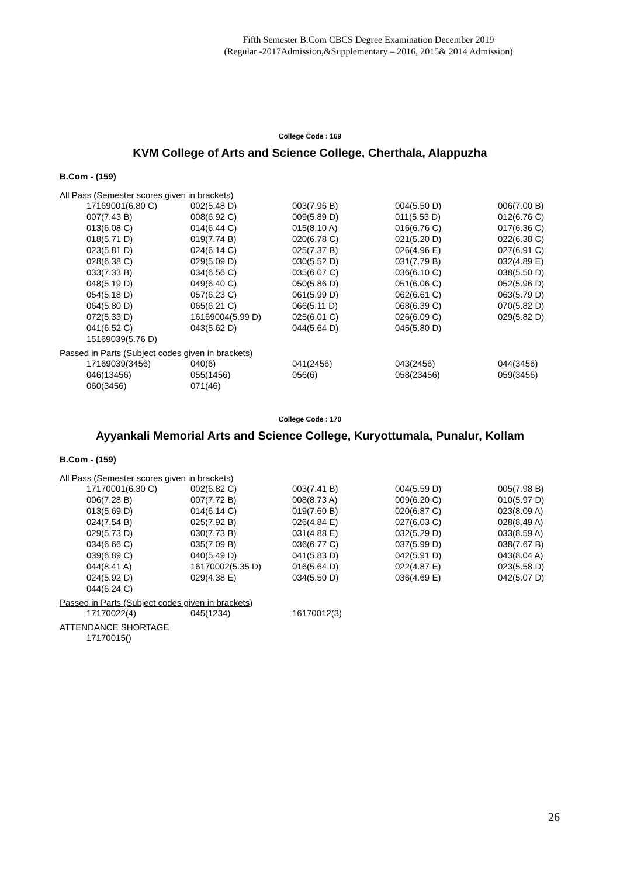Fifth Semester B.Com CBCS Degree Examination December 2019
(Regular -2017Admission,&Supplementary – 2016, 2015& 2014 Admission)
College Code : 169
KVM College of Arts and Science College, Cherthala, Alappuzha
B.Com - (159)
All Pass (Semester scores given in brackets)
| 17169001(6.80 C) | 002(5.48 D) | 003(7.96 B) | 004(5.50 D) | 006(7.00 B) |
| 007(7.43 B) | 008(6.92 C) | 009(5.89 D) | 011(5.53 D) | 012(6.76 C) |
| 013(6.08 C) | 014(6.44 C) | 015(8.10 A) | 016(6.76 C) | 017(6.36 C) |
| 018(5.71 D) | 019(7.74 B) | 020(6.78 C) | 021(5.20 D) | 022(6.38 C) |
| 023(5.81 D) | 024(6.14 C) | 025(7.37 B) | 026(4.96 E) | 027(6.91 C) |
| 028(6.38 C) | 029(5.09 D) | 030(5.52 D) | 031(7.79 B) | 032(4.89 E) |
| 033(7.33 B) | 034(6.56 C) | 035(6.07 C) | 036(6.10 C) | 038(5.50 D) |
| 048(5.19 D) | 049(6.40 C) | 050(5.86 D) | 051(6.06 C) | 052(5.96 D) |
| 054(5.18 D) | 057(6.23 C) | 061(5.99 D) | 062(6.61 C) | 063(5.79 D) |
| 064(5.80 D) | 065(6.21 C) | 066(5.11 D) | 068(6.39 C) | 070(5.82 D) |
| 072(5.33 D) | 16169004(5.99 D) | 025(6.01 C) | 026(6.09 C) | 029(5.82 D) |
| 041(6.52 C) | 043(5.62 D) | 044(5.64 D) | 045(5.80 D) | |
| 15169039(5.76 D) | | | | |
Passed in Parts (Subject codes given in brackets)
| 17169039(3456) | 040(6) | 041(2456) | 043(2456) | 044(3456) |
| 046(13456) | 055(1456) | 056(6) | 058(23456) | 059(3456) |
| 060(3456) | 071(46) | | | |
College Code : 170
Ayyankali Memorial Arts and Science College, Kuryottumala, Punalur, Kollam
B.Com - (159)
All Pass (Semester scores given in brackets)
| 17170001(6.30 C) | 002(6.82 C) | 003(7.41 B) | 004(5.59 D) | 005(7.98 B) |
| 006(7.28 B) | 007(7.72 B) | 008(8.73 A) | 009(6.20 C) | 010(5.97 D) |
| 013(5.69 D) | 014(6.14 C) | 019(7.60 B) | 020(6.87 C) | 023(8.09 A) |
| 024(7.54 B) | 025(7.92 B) | 026(4.84 E) | 027(6.03 C) | 028(8.49 A) |
| 029(5.73 D) | 030(7.73 B) | 031(4.88 E) | 032(5.29 D) | 033(8.59 A) |
| 034(6.66 C) | 035(7.09 B) | 036(6.77 C) | 037(5.99 D) | 038(7.67 B) |
| 039(6.89 C) | 040(5.49 D) | 041(5.83 D) | 042(5.91 D) | 043(8.04 A) |
| 044(8.41 A) | 16170002(5.35 D) | 016(5.64 D) | 022(4.87 E) | 023(5.58 D) |
| 024(5.92 D) | 029(4.38 E) | 034(5.50 D) | 036(4.69 E) | 042(5.07 D) |
| 044(6.24 C) | | | | |
Passed in Parts (Subject codes given in brackets)
| 17170022(4) | 045(1234) | 16170012(3) | | |
ATTENDANCE SHORTAGE
| 17170015() | | | | |
26